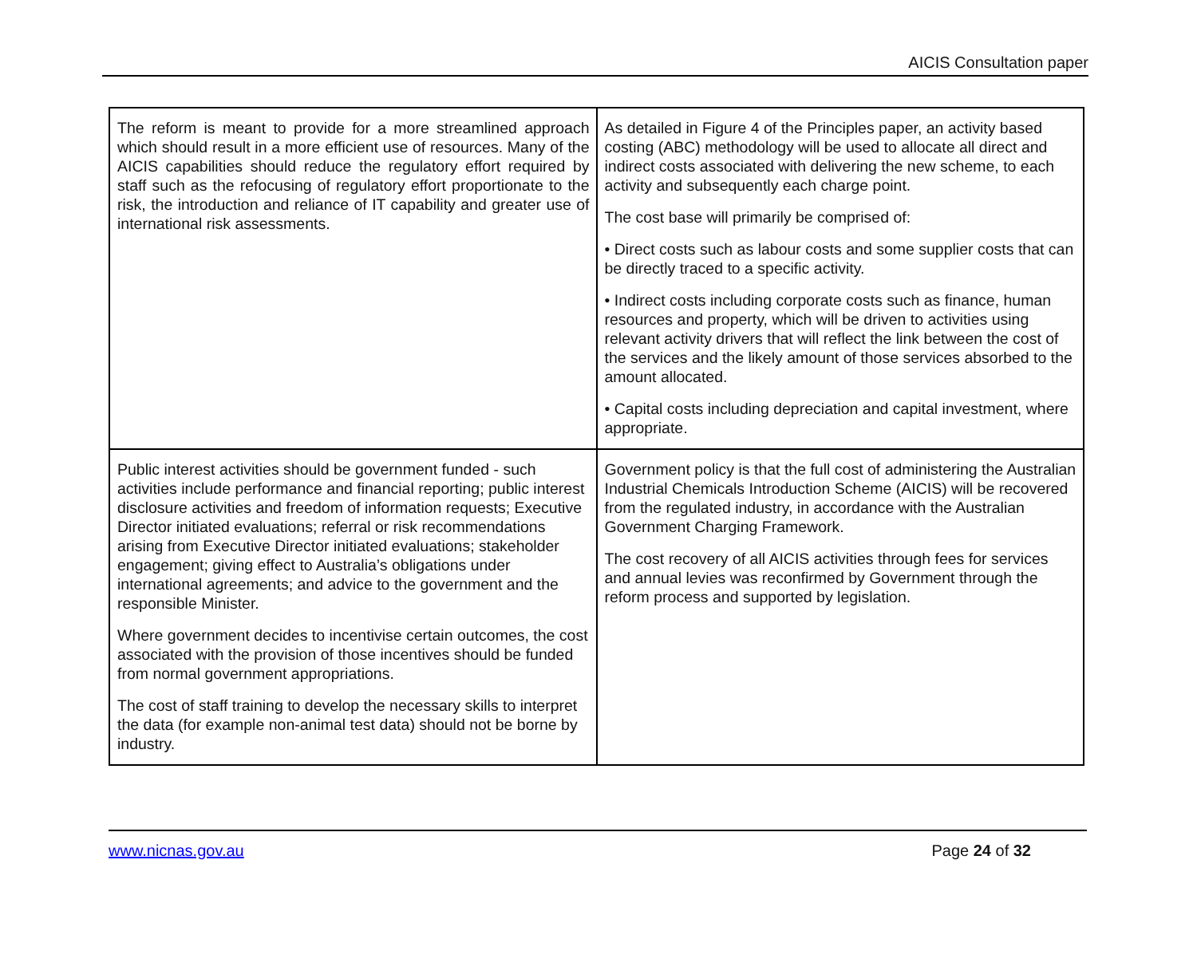AICIS Consultation paper
| The reform is meant to provide for a more streamlined approach which should result in a more efficient use of resources. Many of the AICIS capabilities should reduce the regulatory effort required by staff such as the refocusing of regulatory effort proportionate to the risk, the introduction and reliance of IT capability and greater use of international risk assessments. | As detailed in Figure 4 of the Principles paper, an activity based costing (ABC) methodology will be used to allocate all direct and indirect costs associated with delivering the new scheme, to each activity and subsequently each charge point. The cost base will primarily be comprised of: • Direct costs such as labour costs and some supplier costs that can be directly traced to a specific activity. • Indirect costs including corporate costs such as finance, human resources and property, which will be driven to activities using relevant activity drivers that will reflect the link between the cost of the services and the likely amount of those services absorbed to the amount allocated. • Capital costs including depreciation and capital investment, where appropriate. |
| Public interest activities should be government funded - such activities include performance and financial reporting; public interest disclosure activities and freedom of information requests; Executive Director initiated evaluations; referral or risk recommendations arising from Executive Director initiated evaluations; stakeholder engagement; giving effect to Australia’s obligations under international agreements; and advice to the government and the responsible Minister. Where government decides to incentivise certain outcomes, the cost associated with the provision of those incentives should be funded from normal government appropriations. The cost of staff training to develop the necessary skills to interpret the data (for example non-animal test data) should not be borne by industry. | Government policy is that the full cost of administering the Australian Industrial Chemicals Introduction Scheme (AICIS) will be recovered from the regulated industry, in accordance with the Australian Government Charging Framework. The cost recovery of all AICIS activities through fees for services and annual levies was reconfirmed by Government through the reform process and supported by legislation. |
www.nicnas.gov.au Page 24 of 32